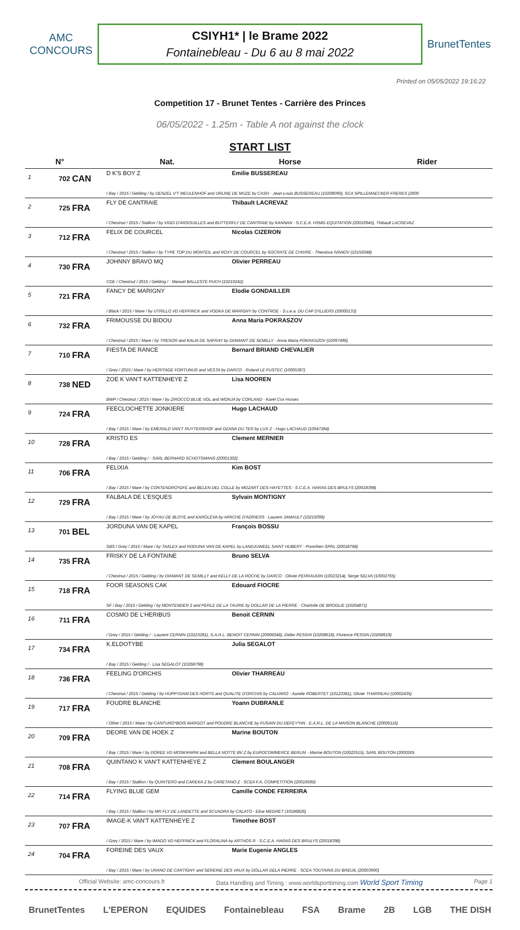AMC
CONCOURS
CSIYH1* | le Brame 2022
Fontainebleau - Du 6 au 8 mai 2022
BrunetTentes
Printed on 05/05/2022 19:16:22
Competition 17 - Brunet Tentes - Carrière des Princes
06/05/2022 - 1.25m - Table A not against the clock
START LIST
| N° | | Nat. | Horse | Rider |
| --- | --- | --- | --- | --- |
| 1 | 702 | CAN | D K'S BOY Z | Emilie BUSSEREAU |
| | | | / Bay / 2015 / Gelding / by DENZEL V'T MEULENHOF and URLINE DE MUZE by CASH - Jean-Louis BUSSEREAU (10208090), SCA SPILLEMAECKER FRERES (2000 | |
| 2 | 725 | FRA | FLY DE CANTRAIE | Thibault LACREVAZ |
| | | | / Chestnut / 2015 / Stallion / by VIGO D'ARSOUILLES and BUTTERFLY DE CANTRAIE by KANNAN - S.C.E.A. HSMG EQUITATION (20016945), Thibault LACREVAZ | |
| 3 | 712 | FRA | FELIX DE COURCEL | Nicolas CIZERON |
| | | | / Chestnut / 2015 / Stallion / by TYPE TOP DU MONTEIL and ROXY DE COURCEL by SOCRATE DE CHIVRE - Theodora IVANOV (10155048) | |
| 4 | 730 | FRA | JOHNNY BRAVO MQ | Olivier PERREAU |
| | | | CDE / Chestnut / 2015 / Gelding / - Manuel BALLESTE PUCH (10210242) | |
| 5 | 721 | FRA | FANCY DE MARIGNY | Elodie GONDAILLER |
| | | | / Black / 2015 / Mare / by UTRILLO VD HEFFINCK and VODKA DE MARIGNY by CONTROE - S.c.e.a. DU CAP D'ILLIERS (20000133) | |
| 6 | 732 | FRA | FRIMOUSSE DU BIDOU | Anna Maria POKRASZOV |
| | | | / Chestnut / 2015 / Mare / by TRESOR and KALIA DE SAFRAY by DIAMANT DE SEMILLY - Anna Maria POKRASZOV (10097496) | |
| 7 | 710 | FRA | FIESTA DE RANCE | Bernard BRIAND CHEVALIER |
| | | | / Grey / 2015 / Mare / by HERITAGE FORTUNUS and VESTA by DARCO - Roland LE FUSTEC (10065387) | |
| 8 | 738 | NED | ZOE K VAN'T KATTENHEYE Z | Lisa NOOREN |
| | | | BWP / Chestnut / 2015 / Mare / by ZIROCCO BLUE VDL and WONJA by CORLAND - Karel Cox Horses | |
| 9 | 724 | FRA | FEECLOCHETTE JONKIERE | Hugo LACHAUD |
| | | | / Bay / 2015 / Mare / by EMERALD VAN'T RUYTERSHOF and OZANA DU TER by LUX Z - Hugo LACHAUD (10047284) | |
| 10 | 728 | FRA | KRISTO ES | Clement MERNIER |
| | | | / Bay / 2015 / Gelding / - SARL BERNARD SCHOTSMANS (20001302) | |
| 11 | 706 | FRA | FELIXIA | Kim BOST |
| | | | / Bay / 2015 / Mare / by CONTENDRO*GFE and BELEN DEL COLLE by MOZART DES HAYETTES - S.C.E.A. HARAS DES BRULYS (20018398) | |
| 12 | 729 | FRA | FALBALA DE L'ESQUES | Sylvain MONTIGNY |
| | | | / Bay / 2015 / Mare / by JOYAU DE BLOYE and KAROLEVA by APACHE D'ADRIERS - Laurent JAMAULT (10215099) | |
| 13 | 701 | BEL | JORDUNA VAN DE KAPEL | François BOSSU |
| | | | SBS / Grey / 2015 / Mare / by TAALEX and RODUNA VAN DE KAPEL by LANDJUWEEL SAINT HUBERT - Pontrihen SPRL (20018768) | |
| 14 | 735 | FRA | FRISKY DE LA FONTAINE | Bruno SELVA |
| | | | / Chestnut / 2015 / Gelding / by DIAMANT DE SEMILLY and KELLY DE LA ROCHE by DARCO - Olivier PERRAUDIN (10023214), Serge SELVA (10002765) | |
| 15 | 718 | FRA | FOOR SEASONS CAK | Edouard FIOCRE |
| | | | SF / Bay / 2015 / Gelding / by MONTENDER 2 and PERLE DE LA TAURIE by DOLLAR DE LA PIERRE - Charlotte DE BROGLIE (10264871) | |
| 16 | 711 | FRA | COSMO DE L'HERIBUS | Benoit CERNIN |
| | | | / Grey / 2015 / Gelding / - Laurent CERNIN (10223281), S.A.R.L. BENOIT CERNIN (20006048), Didier PESSIN (10268618), Florence PESSIN (10268619) | |
| 17 | 734 | FRA | K.ELDOTYBE | Julia SEGALOT |
| | | | / Bay / 2015 / Gelding / - Lisa SEGALOT (10268798) | |
| 18 | 736 | FRA | FEELING D'ORCHIS | Olivier THARREAU |
| | | | / Chestnut / 2015 / Gelding / by HUPPYDAM DES HORTS and QUALITE D'ORCHIS by CALVARO - Aurelie ROBERTET (10123381), Olivier THARREAU (10002435) | |
| 19 | 717 | FRA | FOUDRE BLANCHE | Yoann DUBRANLE |
| | | | / Other / 2015 / Mare / by CANTURO*BOIS MARGOT and POUDRE BLANCHE by FUSAIN DU DEFEY*HN - E.A.R.L. DE LA MAISON BLANCHE (20006116) | |
| 20 | 709 | FRA | DEORE VAN DE HOEK Z | Marine BOUTON |
| | | | / Bay / 2015 / Mare / by DOREE VD MOSKIFARM and BELLA NOTTE BV Z by EUROCOMMERCE BERLIN - Marine BOUTON (10022515), SARL BOUTON (2000265 | |
| 21 | 708 | FRA | QUINTANO K VAN'T KATTENHEYE Z | Clement BOULANGER |
| | | | / Bay / 2015 / Stallion / by QUINTERO and CAREKA Z by CARETANO Z - SCEA F.A. COMPETITION (20016590) | |
| 22 | 714 | FRA | FLYING BLUE GEM | Camille CONDE FERREIRA |
| | | | / Bay / 2015 / Stallion / by MR FLY DE LANDETTE and SCUADRA by CALATO - Elise MEGRET (10186826) | |
| 23 | 707 | FRA | IMAGE-K VAN'T KATTENHEYE Z | Timothee BOST |
| | | | / Grey / 2015 / Mare / by IMAGO VD HEFFINCK and FLORALINA by ARTHOS R - S.C.E.A. HARAS DES BRULYS (20018398) | |
| 24 | 704 | FRA | FOREINE DES VAUX | Marie Eugenie ANGLES |
| | | | / Bay / 2015 / Mare / by URANO DE CARTIGNY and SEREINE DES VAUX by DOLLAR DELA PIERRE - SCEA TOUTAINS DU BREUIL (20003900) | |
Official Website: amc-concours.fr Data Handling and Timing : www.worldsporttiming.com World Sport Timing Page 1
BrunetTentes L'EPERON EQUIDES Fontainebleau FSA Brame 2B LGB THE DISH